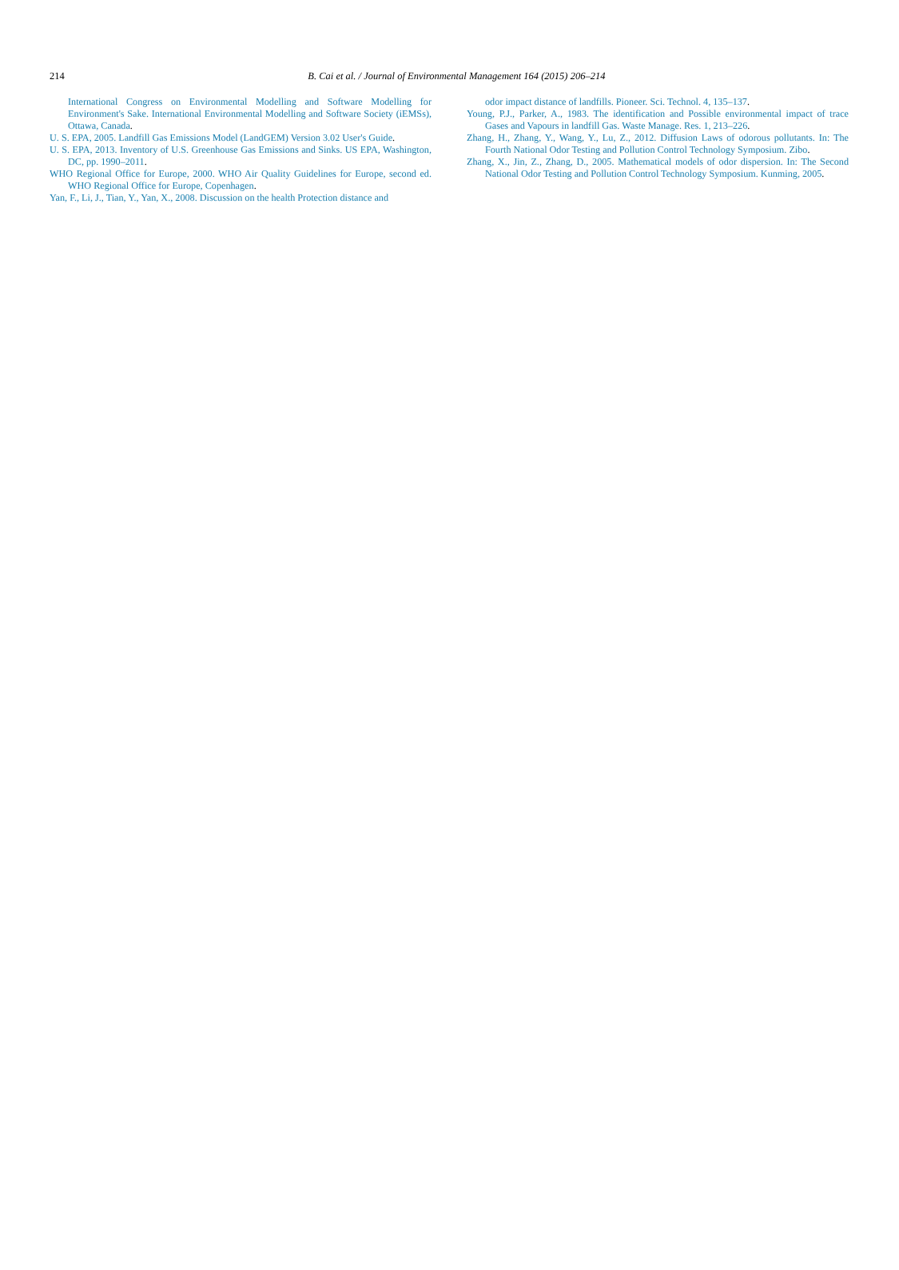214
B. Cai et al. / Journal of Environmental Management 164 (2015) 206–214
International Congress on Environmental Modelling and Software Modelling for Environment's Sake. International Environmental Modelling and Software Society (iEMSs), Ottawa, Canada.
U. S. EPA, 2005. Landfill Gas Emissions Model (LandGEM) Version 3.02 User's Guide.
U. S. EPA, 2013. Inventory of U.S. Greenhouse Gas Emissions and Sinks. US EPA, Washington, DC, pp. 1990–2011.
WHO Regional Office for Europe, 2000. WHO Air Quality Guidelines for Europe, second ed. WHO Regional Office for Europe, Copenhagen.
Yan, F., Li, J., Tian, Y., Yan, X., 2008. Discussion on the health Protection distance and
odor impact distance of landfills. Pioneer. Sci. Technol. 4, 135–137.
Young, P.J., Parker, A., 1983. The identification and Possible environmental impact of trace Gases and Vapours in landfill Gas. Waste Manage. Res. 1, 213–226.
Zhang, H., Zhang, Y., Wang, Y., Lu, Z., 2012. Diffusion Laws of odorous pollutants. In: The Fourth National Odor Testing and Pollution Control Technology Symposium. Zibo.
Zhang, X., Jin, Z., Zhang, D., 2005. Mathematical models of odor dispersion. In: The Second National Odor Testing and Pollution Control Technology Symposium. Kunming, 2005.